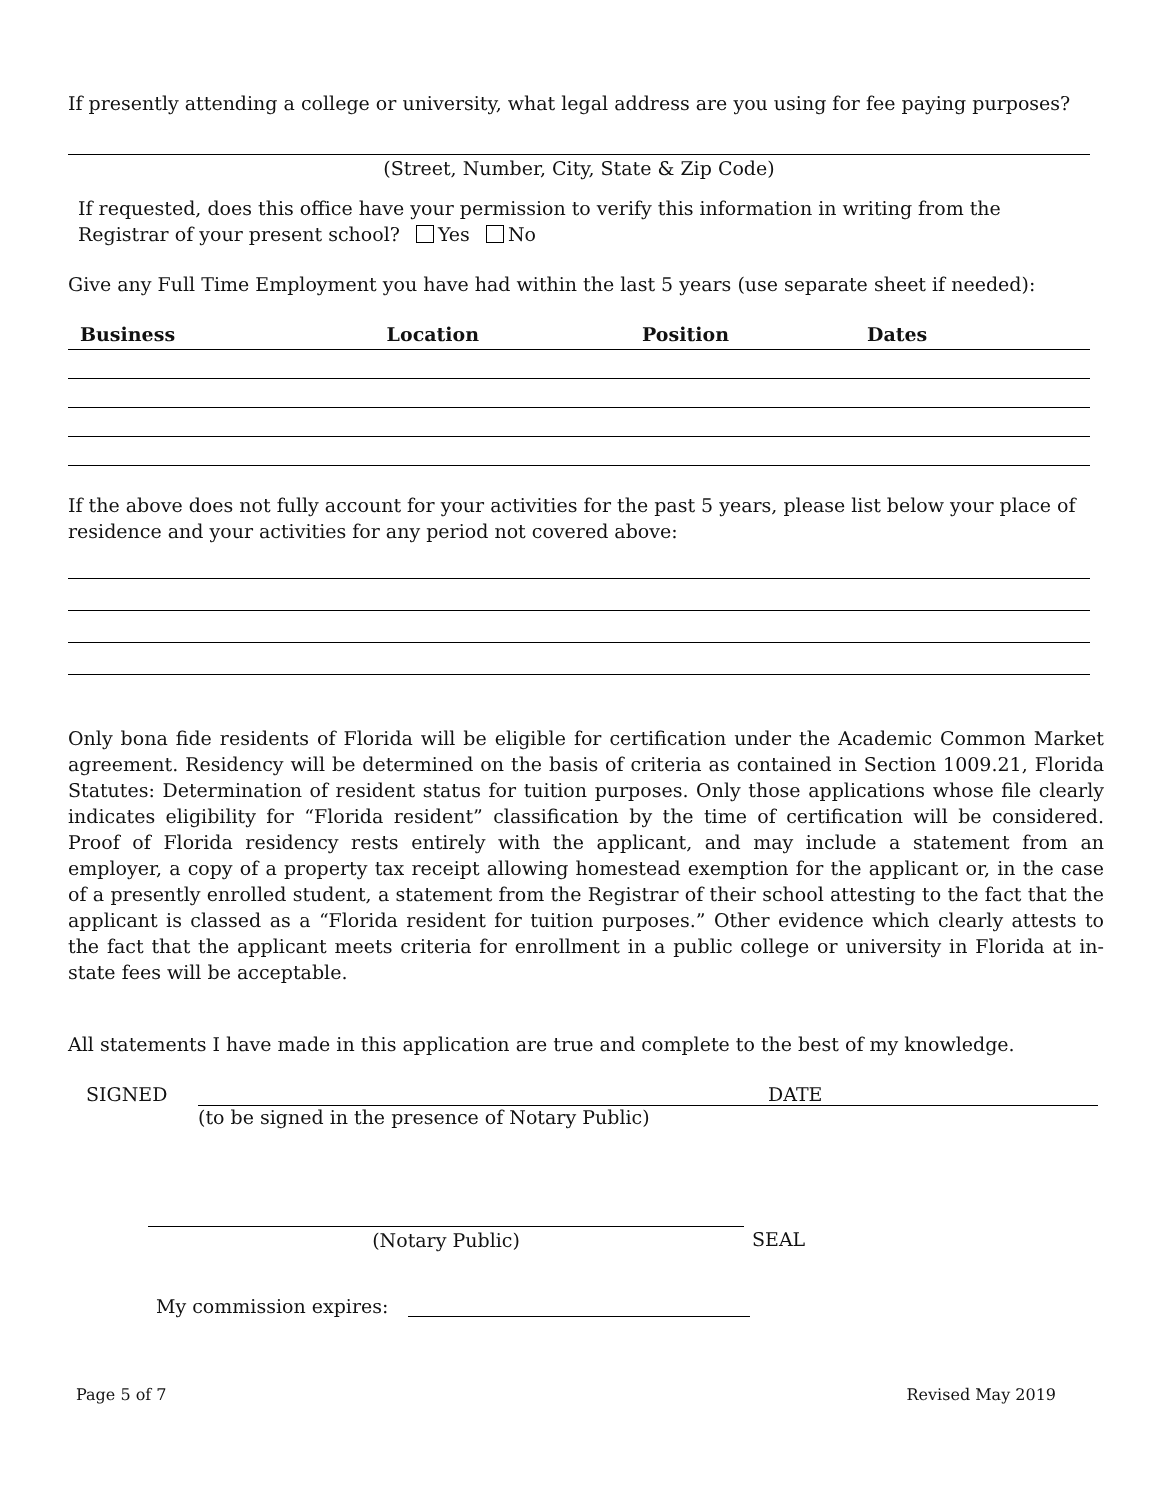If presently attending a college or university, what legal address are you using for fee paying purposes?
(Street, Number, City, State & Zip Code)
If requested, does this office have your permission to verify this information in writing from the Registrar of your present school? Yes No
Give any Full Time Employment you have had within the last 5 years (use separate sheet if needed):
| Business | Location | Position | Dates |
| --- | --- | --- | --- |
If the above does not fully account for your activities for the past 5 years, please list below your place of residence and your activities for any period not covered above:
Only bona fide residents of Florida will be eligible for certification under the Academic Common Market agreement. Residency will be determined on the basis of criteria as contained in Section 1009.21, Florida Statutes: Determination of resident status for tuition purposes. Only those applications whose file clearly indicates eligibility for “Florida resident” classification by the time of certification will be considered. Proof of Florida residency rests entirely with the applicant, and may include a statement from an employer, a copy of a property tax receipt allowing homestead exemption for the applicant or, in the case of a presently enrolled student, a statement from the Registrar of their school attesting to the fact that the applicant is classed as a “Florida resident for tuition purposes.” Other evidence which clearly attests to the fact that the applicant meets criteria for enrollment in a public college or university in Florida at in-state fees will be acceptable.
All statements I have made in this application are true and complete to the best of my knowledge.
SIGNED DATE
(to be signed in the presence of Notary Public)
(Notary Public) SEAL
My commission expires:
Page 5 of 7 Revised May 2019